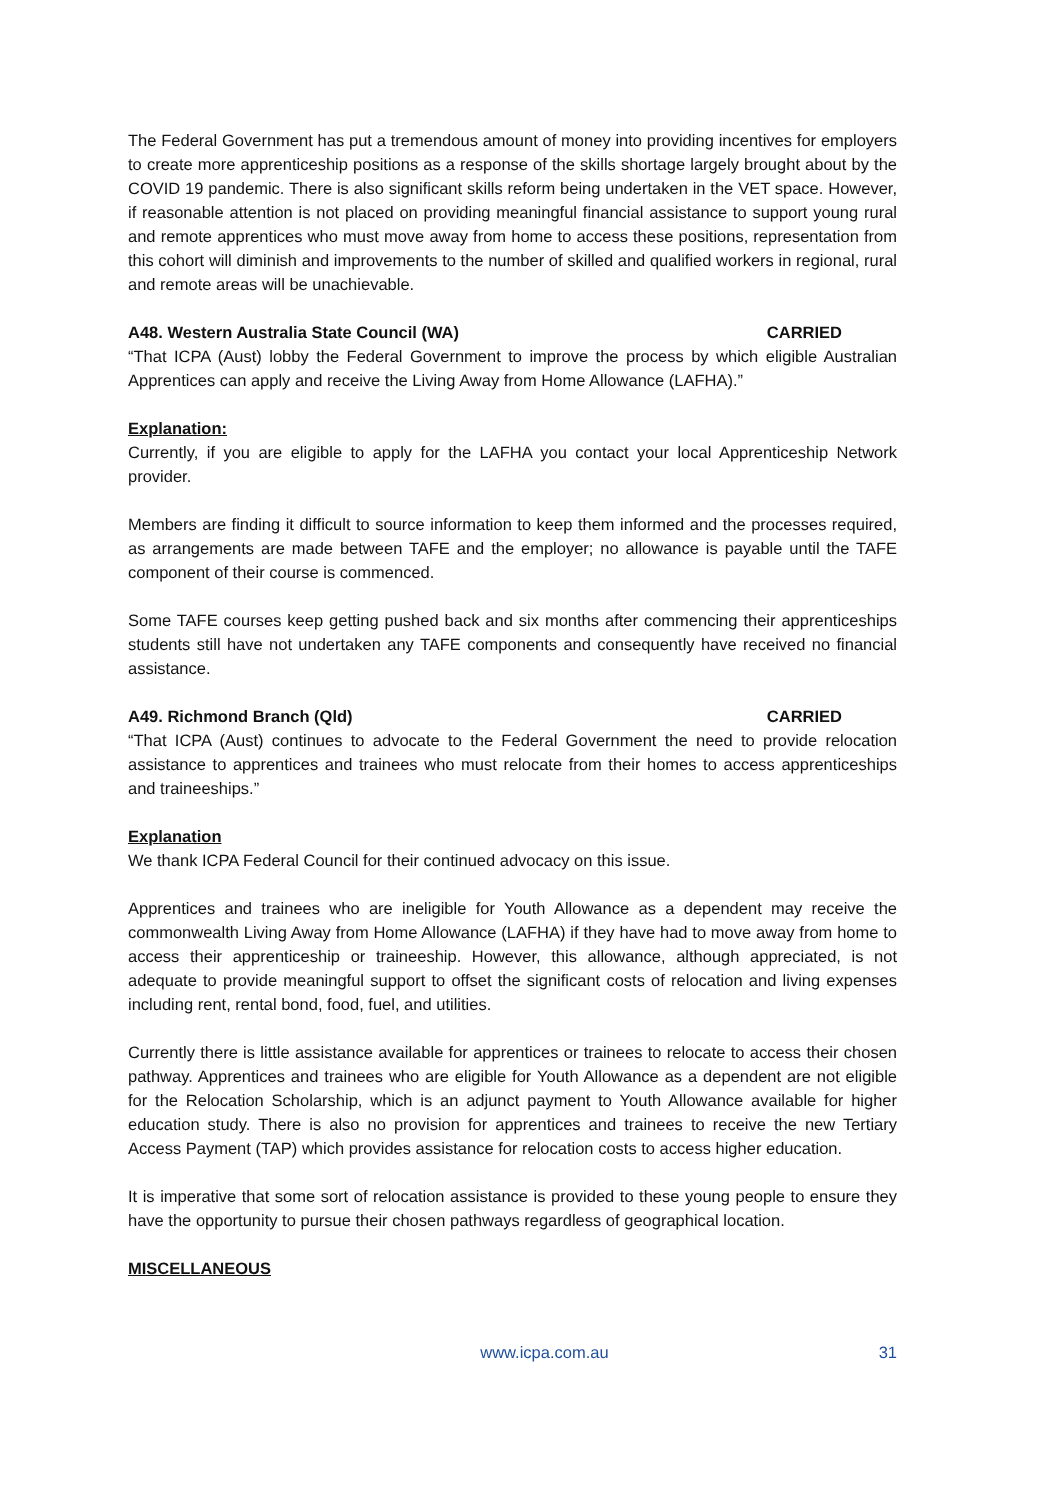The Federal Government has put a tremendous amount of money into providing incentives for employers to create more apprenticeship positions as a response of the skills shortage largely brought about by the COVID 19 pandemic. There is also significant skills reform being undertaken in the VET space. However, if reasonable attention is not placed on providing meaningful financial assistance to support young rural and remote apprentices who must move away from home to access these positions, representation from this cohort will diminish and improvements to the number of skilled and qualified workers in regional, rural and remote areas will be unachievable.
A48. Western Australia State Council (WA) CARRIED
“That ICPA (Aust) lobby the Federal Government to improve the process by which eligible Australian Apprentices can apply and receive the Living Away from Home Allowance (LAFHA).”
Explanation:
Currently, if you are eligible to apply for the LAFHA you contact your local Apprenticeship Network provider.
Members are finding it difficult to source information to keep them informed and the processes required, as arrangements are made between TAFE and the employer; no allowance is payable until the TAFE component of their course is commenced.
Some TAFE courses keep getting pushed back and six months after commencing their apprenticeships students still have not undertaken any TAFE components and consequently have received no financial assistance.
A49. Richmond Branch (Qld) CARRIED
“That ICPA (Aust) continues to advocate to the Federal Government the need to provide relocation assistance to apprentices and trainees who must relocate from their homes to access apprenticeships and traineeships.”
Explanation
We thank ICPA Federal Council for their continued advocacy on this issue.
Apprentices and trainees who are ineligible for Youth Allowance as a dependent may receive the commonwealth Living Away from Home Allowance (LAFHA) if they have had to move away from home to access their apprenticeship or traineeship. However, this allowance, although appreciated, is not adequate to provide meaningful support to offset the significant costs of relocation and living expenses including rent, rental bond, food, fuel, and utilities.
Currently there is little assistance available for apprentices or trainees to relocate to access their chosen pathway. Apprentices and trainees who are eligible for Youth Allowance as a dependent are not eligible for the Relocation Scholarship, which is an adjunct payment to Youth Allowance available for higher education study. There is also no provision for apprentices and trainees to receive the new Tertiary Access Payment (TAP) which provides assistance for relocation costs to access higher education.
It is imperative that some sort of relocation assistance is provided to these young people to ensure they have the opportunity to pursue their chosen pathways regardless of geographical location.
MISCELLANEOUS
www.icpa.com.au 31